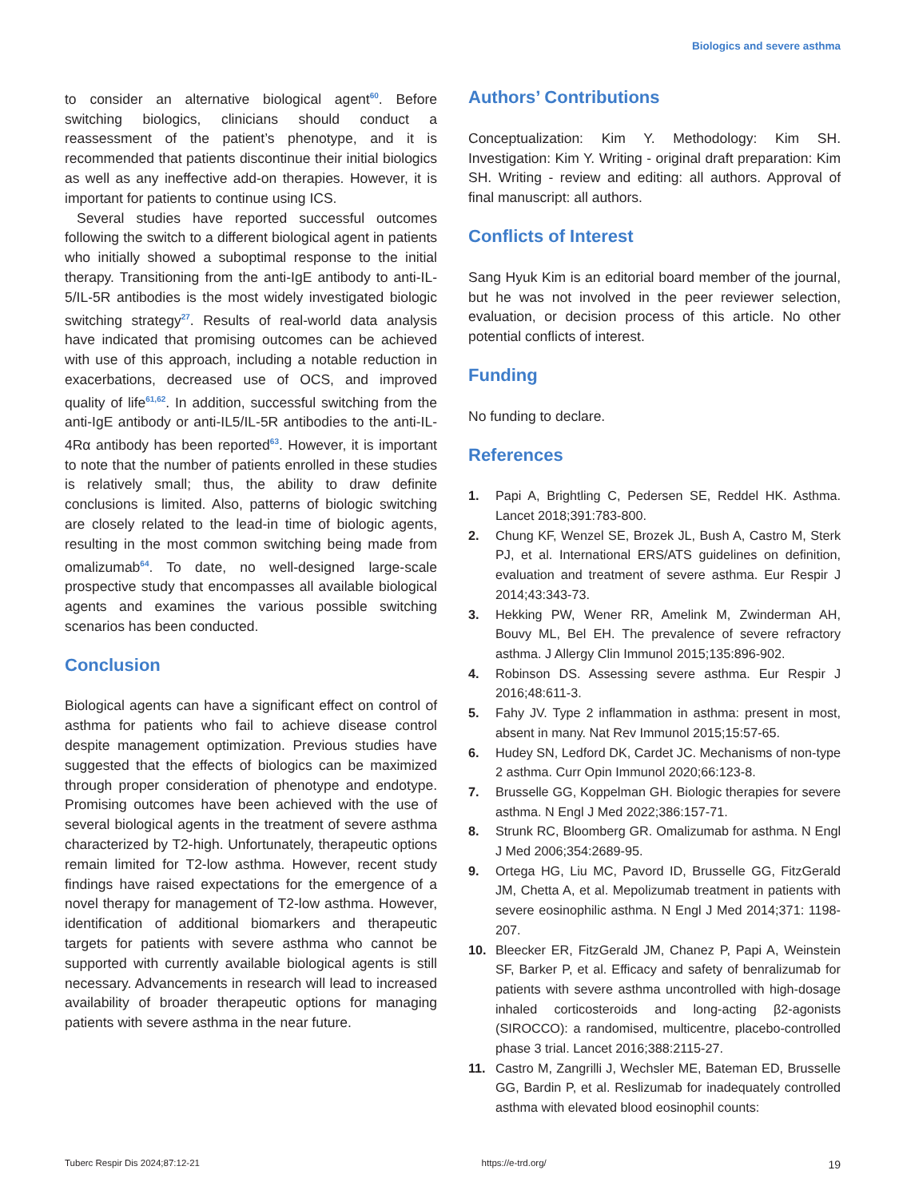Biologics and severe asthma
to consider an alternative biological agent<sup>60</sup>. Before switching biologics, clinicians should conduct a reassessment of the patient’s phenotype, and it is recommended that patients discontinue their initial biologics as well as any ineffective add-on therapies. However, it is important for patients to continue using ICS.
Several studies have reported successful outcomes following the switch to a different biological agent in patients who initially showed a suboptimal response to the initial therapy. Transitioning from the anti-IgE antibody to anti-IL-5/IL-5R antibodies is the most widely investigated biologic switching strategy<sup>27</sup>. Results of real-world data analysis have indicated that promising outcomes can be achieved with use of this approach, including a notable reduction in exacerbations, decreased use of OCS, and improved quality of life<sup>61,62</sup>. In addition, successful switching from the anti-IgE antibody or anti-IL5/IL-5R antibodies to the anti-IL-4Rα antibody has been reported<sup>63</sup>. However, it is important to note that the number of patients enrolled in these studies is relatively small; thus, the ability to draw definite conclusions is limited. Also, patterns of biologic switching are closely related to the lead-in time of biologic agents, resulting in the most common switching being made from omalizumab<sup>64</sup>. To date, no well-designed large-scale prospective study that encompasses all available biological agents and examines the various possible switching scenarios has been conducted.
Conclusion
Biological agents can have a significant effect on control of asthma for patients who fail to achieve disease control despite management optimization. Previous studies have suggested that the effects of biologics can be maximized through proper consideration of phenotype and endotype. Promising outcomes have been achieved with the use of several biological agents in the treatment of severe asthma characterized by T2-high. Unfortunately, therapeutic options remain limited for T2-low asthma. However, recent study findings have raised expectations for the emergence of a novel therapy for management of T2-low asthma. However, identification of additional biomarkers and therapeutic targets for patients with severe asthma who cannot be supported with currently available biological agents is still necessary. Advancements in research will lead to increased availability of broader therapeutic options for managing patients with severe asthma in the near future.
Authors’ Contributions
Conceptualization: Kim Y. Methodology: Kim SH. Investigation: Kim Y. Writing - original draft preparation: Kim SH. Writing - review and editing: all authors. Approval of final manuscript: all authors.
Conflicts of Interest
Sang Hyuk Kim is an editorial board member of the journal, but he was not involved in the peer reviewer selection, evaluation, or decision process of this article. No other potential conflicts of interest.
Funding
No funding to declare.
References
1. Papi A, Brightling C, Pedersen SE, Reddel HK. Asthma. Lancet 2018;391:783-800.
2. Chung KF, Wenzel SE, Brozek JL, Bush A, Castro M, Sterk PJ, et al. International ERS/ATS guidelines on definition, evaluation and treatment of severe asthma. Eur Respir J 2014;43:343-73.
3. Hekking PW, Wener RR, Amelink M, Zwinderman AH, Bouvy ML, Bel EH. The prevalence of severe refractory asthma. J Allergy Clin Immunol 2015;135:896-902.
4. Robinson DS. Assessing severe asthma. Eur Respir J 2016;48:611-3.
5. Fahy JV. Type 2 inflammation in asthma: present in most, absent in many. Nat Rev Immunol 2015;15:57-65.
6. Hudey SN, Ledford DK, Cardet JC. Mechanisms of non-type 2 asthma. Curr Opin Immunol 2020;66:123-8.
7. Brusselle GG, Koppelman GH. Biologic therapies for severe asthma. N Engl J Med 2022;386:157-71.
8. Strunk RC, Bloomberg GR. Omalizumab for asthma. N Engl J Med 2006;354:2689-95.
9. Ortega HG, Liu MC, Pavord ID, Brusselle GG, FitzGerald JM, Chetta A, et al. Mepolizumab treatment in patients with severe eosinophilic asthma. N Engl J Med 2014;371: 1198-207.
10. Bleecker ER, FitzGerald JM, Chanez P, Papi A, Weinstein SF, Barker P, et al. Efficacy and safety of benralizumab for patients with severe asthma uncontrolled with high-dosage inhaled corticosteroids and long-acting β2-agonists (SIROCCO): a randomised, multicentre, placebo-controlled phase 3 trial. Lancet 2016;388:2115-27.
11. Castro M, Zangrilli J, Wechsler ME, Bateman ED, Brusselle GG, Bardin P, et al. Reslizumab for inadequately controlled asthma with elevated blood eosinophil counts:
Tuberc Respir Dis 2024;87:12-21 https://e-trd.org/ 19